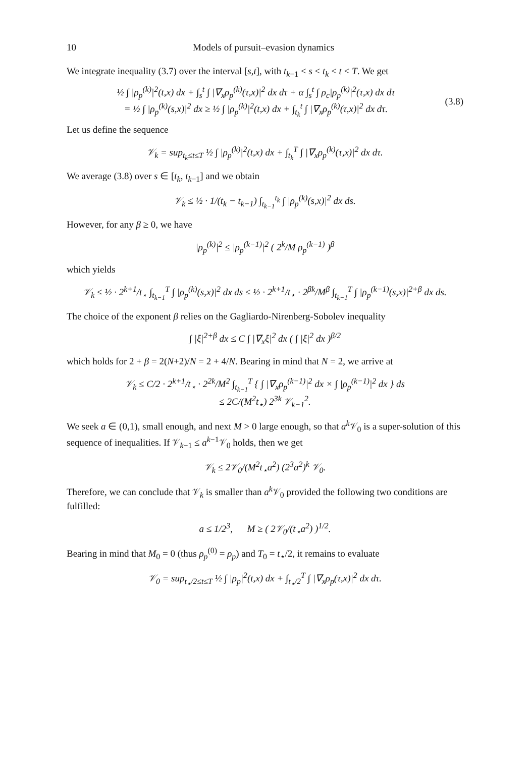10 Models of pursuit–evasion dynamics
We integrate inequality (3.7) over the interval [s,t], with t<sub>k−1</sub> < s < t<sub>k</sub> < t < T. We get
½ ∫ |ρ<sub>p</sub><sup>(k)</sup>|<sup>2</sup>(t,x) dx + ∫<sub>s</sub><sup>t</sup> ∫ |∇<sub>x</sub>ρ<sub>p</sub><sup>(k)</sup>(τ,x)|<sup>2</sup> dx dτ + α ∫<sub>s</sub><sup>t</sup> ∫ ρ<sub>c</sub>|ρ<sub>p</sub><sup>(k)</sup>|<sup>2</sup>(τ,x) dx dτ
= ½ ∫ |ρ<sub>p</sub><sup>(k)</sup>(s,x)|<sup>2</sup> dx ≥ ½ ∫ |ρ<sub>p</sub><sup>(k)</sup>|<sup>2</sup>(t,x) dx + ∫<sub>t<sub>k</sub></sub><sup>t</sup> ∫ |∇<sub>x</sub>ρ<sub>p</sub><sup>(k)</sup>(τ,x)|<sup>2</sup> dx dτ.
(3.8)
Let us define the sequence
𝒱<sub>k</sub> = sup<sub>t<sub>k</sub>≤t≤T</sub> ½ ∫ |ρ<sub>p</sub><sup>(k)</sup>|<sup>2</sup>(t,x) dx + ∫<sub>t<sub>k</sub></sub><sup>T</sup> ∫ |∇<sub>x</sub>ρ<sub>p</sub><sup>(k)</sup>(τ,x)|<sup>2</sup> dx dτ.
We average (3.8) over s ∈ [t<sub>k</sub>, t<sub>k−1</sub>] and we obtain
𝒱<sub>k</sub> ≤ ½ · 1/(t<sub>k</sub> − t<sub>k−1</sub>) ∫<sub>t<sub>k−1</sub></sub><sup>t<sub>k</sub></sup> ∫ |ρ<sub>p</sub><sup>(k)</sup>(s,x)|<sup>2</sup> dx ds.
However, for any β ≥ 0, we have
|ρ<sub>p</sub><sup>(k)</sup>|<sup>2</sup> ≤ |ρ<sub>p</sub><sup>(k−1)</sup>|<sup>2</sup> ( 2<sup>k</sup>/M ρ<sub>p</sub><sup>(k−1)</sup> )<sup>β</sup>
which yields
𝒱<sub>k</sub> ≤ ½ · 2<sup>k+1</sup>/t<sub>⋆</sub> ∫<sub>t<sub>k−1</sub></sub><sup>T</sup> ∫ |ρ<sub>p</sub><sup>(k)</sup>(s,x)|<sup>2</sup> dx ds ≤ ½ · 2<sup>k+1</sup>/t<sub>⋆</sub> · 2<sup>βk</sup>/M<sup>β</sup> ∫<sub>t<sub>k−1</sub></sub><sup>T</sup> ∫ |ρ<sub>p</sub><sup>(k−1)</sup>(s,x)|<sup>2+β</sup> dx ds.
The choice of the exponent β relies on the Gagliardo-Nirenberg-Sobolev inequality
∫ |ξ|<sup>2+β</sup> dx ≤ C ∫ |∇<sub>x</sub>ξ|<sup>2</sup> dx ( ∫ |ξ|<sup>2</sup> dx )<sup>β/2</sup>
which holds for 2 + β = 2(N+2)/N = 2 + 4/N. Bearing in mind that N = 2, we arrive at
𝒱<sub>k</sub> ≤ C/2 · 2<sup>k+1</sup>/t<sub>⋆</sub> · 2<sup>2k</sup>/M<sup>2</sup> ∫<sub>t<sub>k−1</sub></sub><sup>T</sup> { ∫ |∇<sub>x</sub>ρ<sub>p</sub><sup>(k−1)</sup>|<sup>2</sup> dx × ∫ |ρ<sub>p</sub><sup>(k−1)</sup>|<sup>2</sup> dx } ds
≤ 2C/(M<sup>2</sup>t<sub>⋆</sub>) 2<sup>3k</sup> 𝒱<sub>k−1</sub><sup>2</sup>.
We seek a ∈ (0,1), small enough, and next M > 0 large enough, so that a<sup>k</sup> 𝒱<sub>0</sub> is a super-solution of this sequence of inequalities. If 𝒱<sub>k−1</sub> ≤ a<sup>k−1</sup>𝒱<sub>0</sub> holds, then we get
𝒱<sub>k</sub> ≤ 2𝒱<sub>0</sub>/(M<sup>2</sup>t<sub>⋆</sub>a<sup>2</sup>) (2<sup>3</sup>a<sup>2</sup>)<sup>k</sup> 𝒱<sub>0</sub>.
Therefore, we can conclude that 𝒱<sub>k</sub> is smaller than a<sup>k</sup> 𝒱<sub>0</sub> provided the following two conditions are fulfilled:
a ≤ 1/2<sup>3</sup>, M ≥ ( 2𝒱<sub>0</sub>/(t<sub>⋆</sub>a<sup>2</sup>) )<sup>1/2</sup>.
Bearing in mind that M<sub>0</sub> = 0 (thus ρ<sub>p</sub><sup>(0)</sup> = ρ<sub>p</sub>) and T<sub>0</sub> = t<sub>⋆</sub>/2, it remains to evaluate
𝒱<sub>0</sub> = sup<sub>t<sub>⋆</sub>/2≤t≤T</sub> ½ ∫ |ρ<sub>p</sub>|<sup>2</sup>(t,x) dx + ∫<sub>t<sub>⋆</sub>/2</sub><sup>T</sup> ∫ |∇<sub>x</sub>ρ<sub>p</sub>(τ,x)|<sup>2</sup> dx dτ.